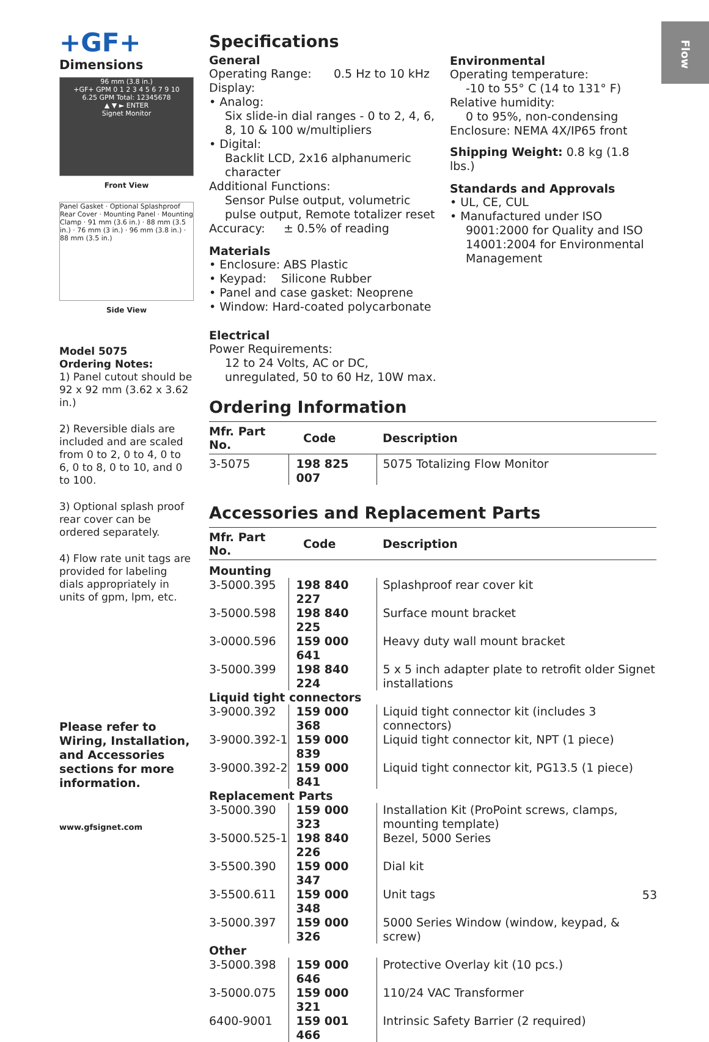Flow
+GF+
Dimensions
96 mm (3.8 in.)
+GF+ GPM 0 1 2 3 4 5 6 7 9 10
6.25 GPM Total: 12345678
▲ ▼ ► ENTER
Signet Monitor
Front View
Panel Gasket · Optional Splashproof Rear Cover · Mounting Panel · Mounting Clamp · 91 mm (3.6 in.) · 88 mm (3.5 in.) · 76 mm (3 in.) · 96 mm (3.8 in.) · 88 mm (3.5 in.)
Side View
Model 5075
Ordering Notes:
1) Panel cutout should be 92 x 92 mm (3.62 x 3.62 in.)
2) Reversible dials are included and are scaled from 0 to 2, 0 to 4, 0 to 6, 0 to 8, 0 to 10, and 0 to 100.
3) Optional splash proof rear cover can be ordered separately.
4) Flow rate unit tags are provided for labeling dials appropriately in units of gpm, lpm, etc.
Please refer to Wiring, Installation, and Accessories sections for more information.
www.gfsignet.com
Specifications
General
Operating Range: 0.5 Hz to 10 kHz
Display:
• Analog:
Six slide-in dial ranges - 0 to 2, 4, 6, 8, 10 & 100 w/multipliers
• Digital:
Backlit LCD, 2x16 alphanumeric character
Additional Functions:
Sensor Pulse output, volumetric pulse output, Remote totalizer reset
Accuracy: ± 0.5% of reading
Materials
• Enclosure: ABS Plastic
• Keypad: Silicone Rubber
• Panel and case gasket: Neoprene
• Window: Hard-coated polycarbonate
Electrical
Power Requirements:
12 to 24 Volts, AC or DC, unregulated, 50 to 60 Hz, 10W max.
Environmental
Operating temperature:
-10 to 55° C (14 to 131° F)
Relative humidity:
0 to 95%, non-condensing
Enclosure: NEMA 4X/IP65 front
Shipping Weight: 0.8 kg (1.8 lbs.)
Standards and Approvals
• UL, CE, CUL
• Manufactured under ISO
9001:2000 for Quality and ISO 14001:2004 for Environmental Management
Ordering Information
| Mfr. Part No. | Code | Description |
| --- | --- | --- |
| 3-5075 | 198 825 007 | 5075 Totalizing Flow Monitor |
Accessories and Replacement Parts
| Mfr. Part No. | Code | Description |
| --- | --- | --- |
| Mounting | | |
| 3-5000.395 | 198 840 227 | Splashproof rear cover kit |
| 3-5000.598 | 198 840 225 | Surface mount bracket |
| 3-0000.596 | 159 000 641 | Heavy duty wall mount bracket |
| 3-5000.399 | 198 840 224 | 5 x 5 inch adapter plate to retrofit older Signet installations |
| Liquid tight connectors | | |
| 3-9000.392 | 159 000 368 | Liquid tight connector kit (includes 3 connectors) |
| 3-9000.392-1 | 159 000 839 | Liquid tight connector kit, NPT (1 piece) |
| 3-9000.392-2 | 159 000 841 | Liquid tight connector kit, PG13.5 (1 piece) |
| Replacement Parts | | |
| 3-5000.390 | 159 000 323 | Installation Kit (ProPoint screws, clamps, mounting template) |
| 3-5000.525-1 | 198 840 226 | Bezel, 5000 Series |
| 3-5500.390 | 159 000 347 | Dial kit |
| 3-5500.611 | 159 000 348 | Unit tags |
| 3-5000.397 | 159 000 326 | 5000 Series Window (window, keypad, & screw) |
| Other | | |
| 3-5000.398 | 159 000 646 | Protective Overlay kit (10 pcs.) |
| 3-5000.075 | 159 000 321 | 110/24 VAC Transformer |
| 6400-9001 | 159 001 466 | Intrinsic Safety Barrier (2 required) |
53